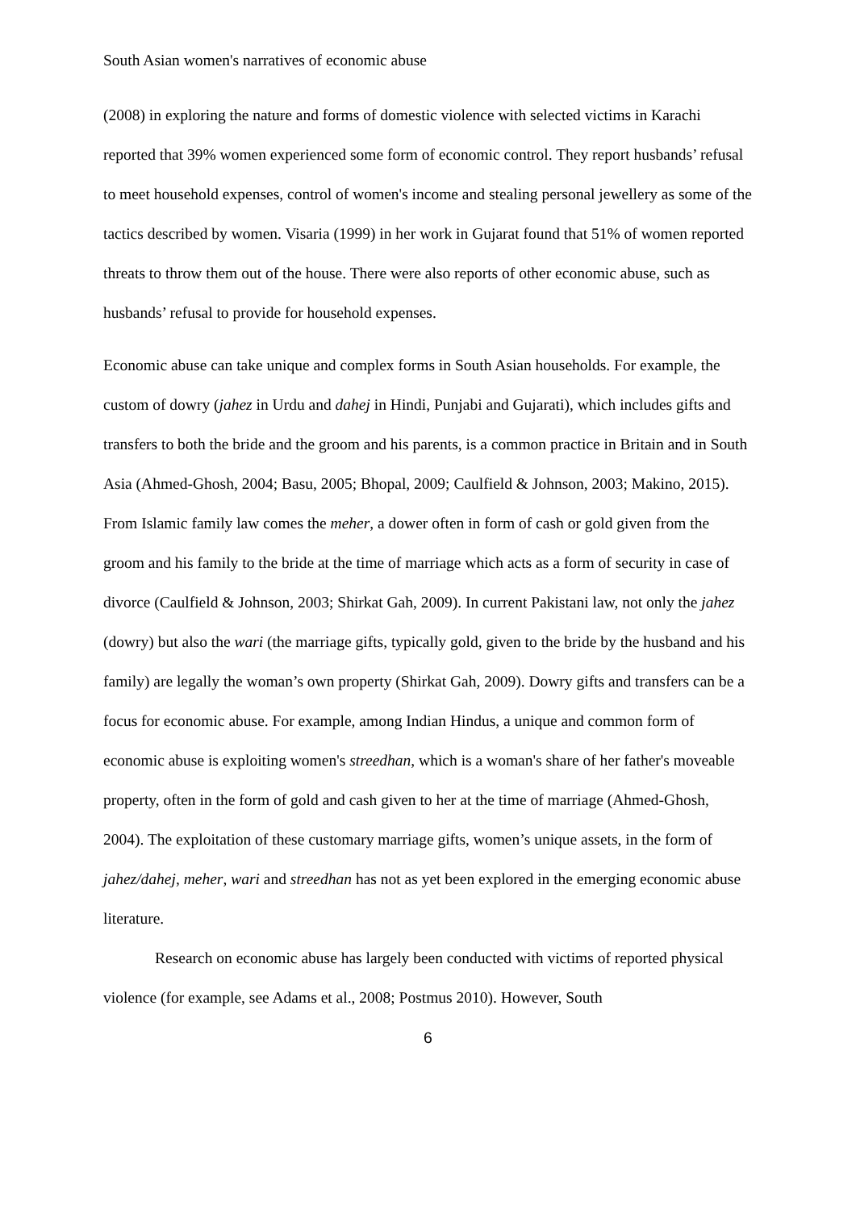South Asian women's narratives of economic abuse
(2008) in exploring the nature and forms of domestic violence with selected victims in Karachi reported that 39% women experienced some form of economic control. They report husbands’ refusal to meet household expenses, control of women's income and stealing personal jewellery as some of the tactics described by women. Visaria (1999) in her work in Gujarat found that 51% of women reported threats to throw them out of the house. There were also reports of other economic abuse, such as husbands’ refusal to provide for household expenses.
Economic abuse can take unique and complex forms in South Asian households. For example, the custom of dowry (jahez in Urdu and dahej in Hindi, Punjabi and Gujarati), which includes gifts and transfers to both the bride and the groom and his parents, is a common practice in Britain and in South Asia (Ahmed-Ghosh, 2004; Basu, 2005; Bhopal, 2009; Caulfield & Johnson, 2003; Makino, 2015). From Islamic family law comes the meher, a dower often in form of cash or gold given from the groom and his family to the bride at the time of marriage which acts as a form of security in case of divorce (Caulfield & Johnson, 2003; Shirkat Gah, 2009). In current Pakistani law, not only the jahez (dowry) but also the wari (the marriage gifts, typically gold, given to the bride by the husband and his family) are legally the woman’s own property (Shirkat Gah, 2009). Dowry gifts and transfers can be a focus for economic abuse. For example, among Indian Hindus, a unique and common form of economic abuse is exploiting women's streedhan, which is a woman's share of her father's moveable property, often in the form of gold and cash given to her at the time of marriage (Ahmed-Ghosh, 2004). The exploitation of these customary marriage gifts, women’s unique assets, in the form of jahez/dahej, meher, wari and streedhan has not as yet been explored in the emerging economic abuse literature.
Research on economic abuse has largely been conducted with victims of reported physical violence (for example, see Adams et al., 2008; Postmus 2010). However, South
6